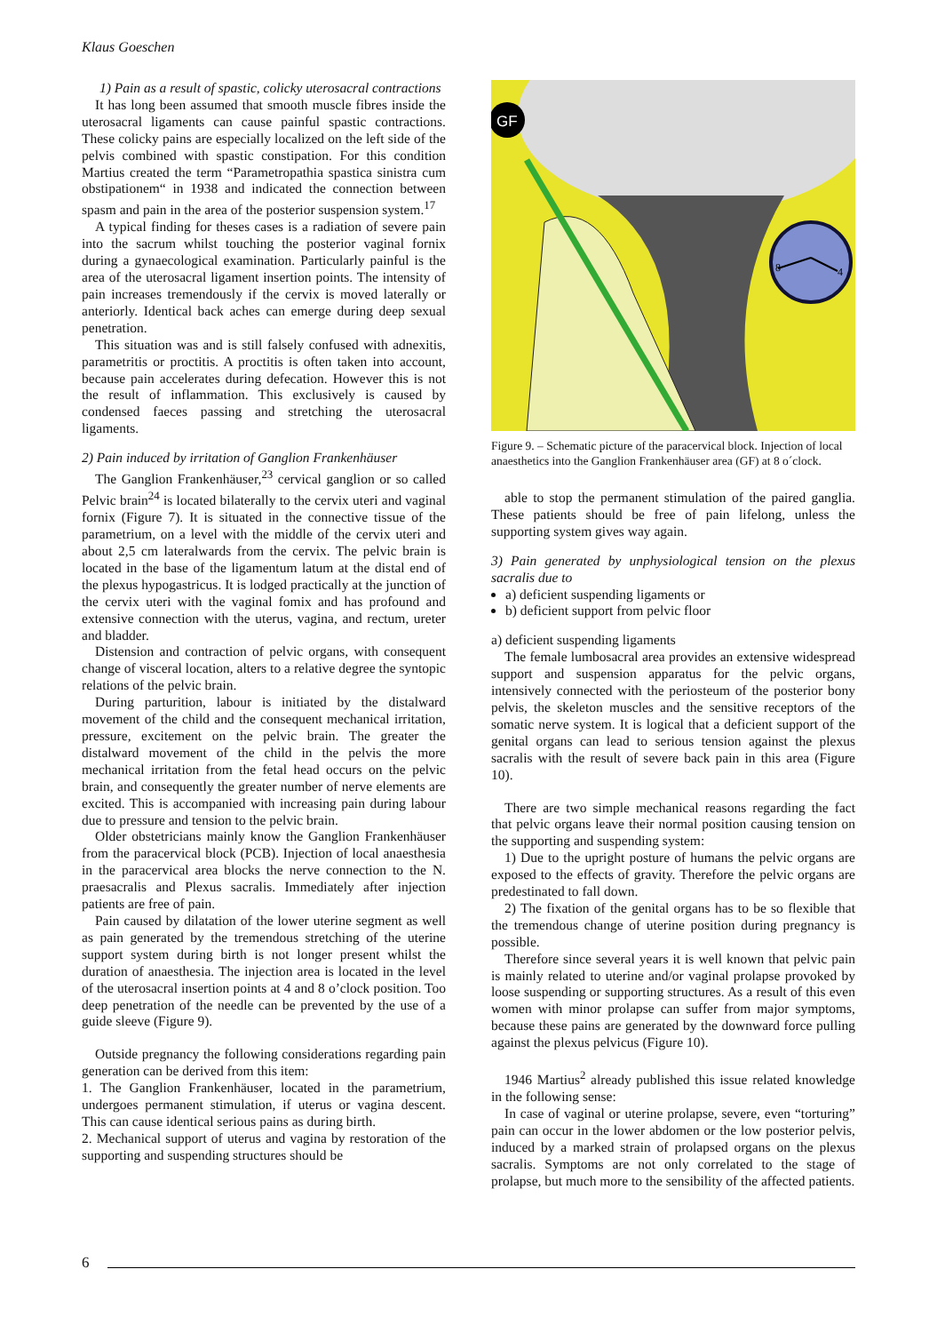Klaus Goeschen
1) Pain as a result of spastic, colicky uterosacral contractions
It has long been assumed that smooth muscle fibres inside the uterosacral ligaments can cause painful spastic contractions. These colicky pains are especially localized on the left side of the pelvis combined with spastic constipation. For this condition Martius created the term “Parametropathia spastica sinistra cum obstipationem“ in 1938 and indicated the connection between spasm and pain in the area of the posterior suspension system.<sup>17</sup>
A typical finding for theses cases is a radiation of severe pain into the sacrum whilst touching the posterior vaginal fornix during a gynaecological examination. Particularly painful is the area of the uterosacral ligament insertion points. The intensity of pain increases tremendously if the cervix is moved laterally or anteriorly. Identical back aches can emerge during deep sexual penetration.
This situation was and is still falsely confused with adnexitis, parametritis or proctitis. A proctitis is often taken into account, because pain accelerates during defecation. However this is not the result of inflammation. This exclusively is caused by condensed faeces passing and stretching the uterosacral ligaments.
2) Pain induced by irritation of Ganglion Frankenhäuser
The Ganglion Frankenhäuser,<sup>23</sup> cervical ganglion or so called Pelvic brain<sup>24</sup> is located bilaterally to the cervix uteri and vaginal fornix (Figure 7). It is situated in the connective tissue of the parametrium, on a level with the middle of the cervix uteri and about 2,5 cm lateralwards from the cervix. The pelvic brain is located in the base of the ligamentum latum at the distal end of the plexus hypogastricus. It is lodged practically at the junction of the cervix uteri with the vaginal fomix and has profound and extensive connection with the uterus, vagina, and rectum, ureter and bladder.
Distension and contraction of pelvic organs, with consequent change of visceral location, alters to a relative degree the syntopic relations of the pelvic brain.
During parturition, labour is initiated by the distalward movement of the child and the consequent mechanical irritation, pressure, excitement on the pelvic brain. The greater the distalward movement of the child in the pelvis the more mechanical irritation from the fetal head occurs on the pelvic brain, and consequently the greater number of nerve elements are excited. This is accompanied with increasing pain during labour due to pressure and tension to the pelvic brain.
Older obstetricians mainly know the Ganglion Frankenhäuser from the paracervical block (PCB). Injection of local anaesthesia in the paracervical area blocks the nerve connection to the N. praesacralis and Plexus sacralis. Immediately after injection patients are free of pain.
Pain caused by dilatation of the lower uterine segment as well as pain generated by the tremendous stretching of the uterine support system during birth is not longer present whilst the duration of anaesthesia. The injection area is located in the level of the uterosacral insertion points at 4 and 8 o’clock position. Too deep penetration of the needle can be prevented by the use of a guide sleeve (Figure 9).
Outside pregnancy the following considerations regarding pain generation can be derived from this item:
1. The Ganglion Frankenhäuser, located in the parametrium, undergoes permanent stimulation, if uterus or vagina descent. This can cause identical serious pains as during birth.
2. Mechanical support of uterus and vagina by restoration of the supporting and suspending structures should be
GF
8
4
Figure 9. – Schematic picture of the paracervical block. Injection of local anaesthetics into the Ganglion Frankenhäuser area (GF) at 8 o´clock.
able to stop the permanent stimulation of the paired ganglia. These patients should be free of pain lifelong, unless the supporting system gives way again.
3) Pain generated by unphysiological tension on the plexus sacralis due to
a) deficient suspending ligaments or
b) deficient support from pelvic floor
a) deficient suspending ligaments
The female lumbosacral area provides an extensive widespread support and suspension apparatus for the pelvic organs, intensively connected with the periosteum of the posterior bony pelvis, the skeleton muscles and the sensitive receptors of the somatic nerve system. It is logical that a deficient support of the genital organs can lead to serious tension against the plexus sacralis with the result of severe back pain in this area (Figure 10).
There are two simple mechanical reasons regarding the fact that pelvic organs leave their normal position causing tension on the supporting and suspending system:
1) Due to the upright posture of humans the pelvic organs are exposed to the effects of gravity. Therefore the pelvic organs are predestinated to fall down.
2) The fixation of the genital organs has to be so flexible that the tremendous change of uterine position during pregnancy is possible.
Therefore since several years it is well known that pelvic pain is mainly related to uterine and/or vaginal prolapse provoked by loose suspending or supporting structures. As a result of this even women with minor prolapse can suffer from major symptoms, because these pains are generated by the downward force pulling against the plexus pelvicus (Figure 10).
1946 Martius<sup>2</sup> already published this issue related knowledge in the following sense:
In case of vaginal or uterine prolapse, severe, even “torturing” pain can occur in the lower abdomen or the low posterior pelvis, induced by a marked strain of prolapsed organs on the plexus sacralis. Symptoms are not only correlated to the stage of prolapse, but much more to the sensibility of the affected patients.
6